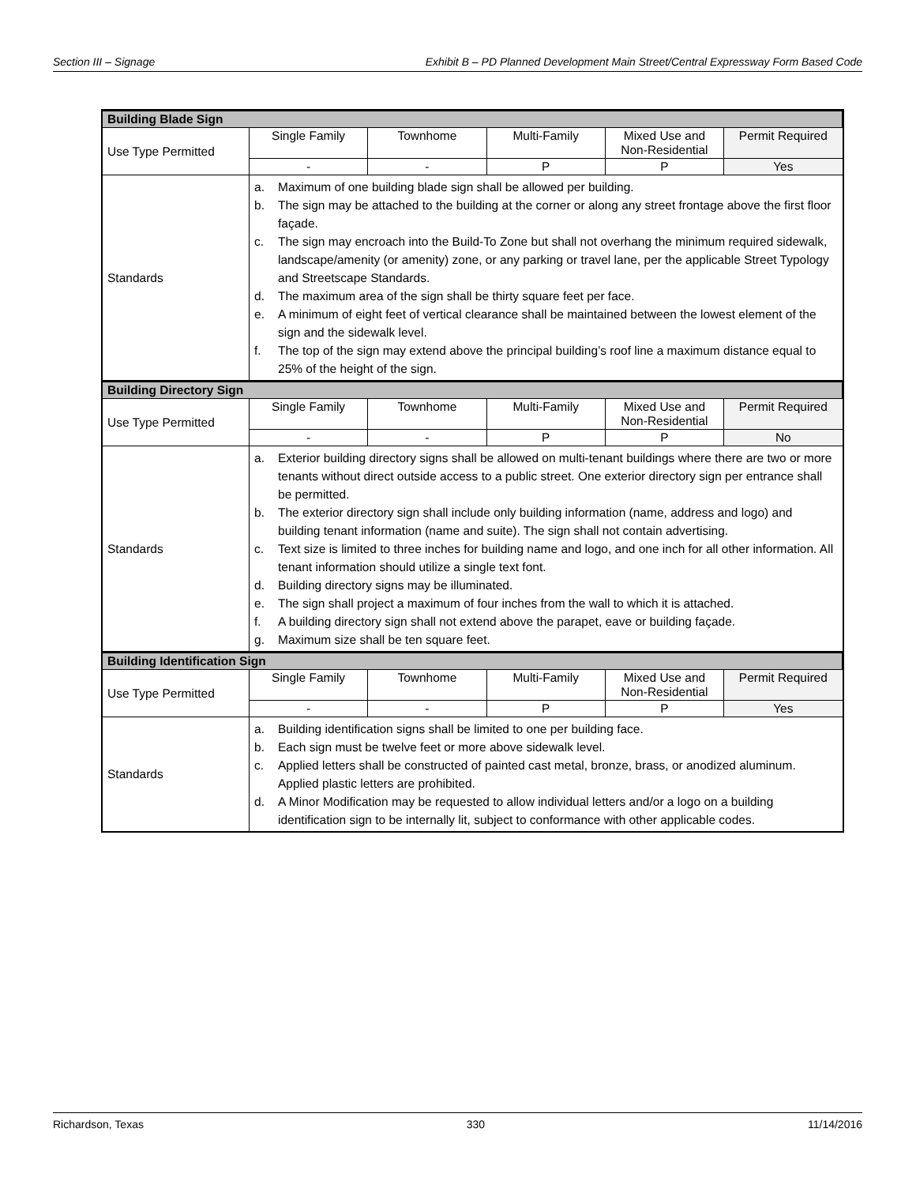Section III – Signage Exhibit B – PD Planned Development Main Street/Central Expressway Form Based Code
| Building Blade Sign | | | | | |
| --- | --- | --- | --- | --- | --- |
| Use Type Permitted | Single Family | Townhome | Multi-Family | Mixed Use and Non-Residential | Permit Required |
| | - | - | P | P | Yes |
| Standards | a. Maximum of one building blade sign shall be allowed per building. b. The sign may be attached to the building at the corner or along any street frontage above the first floor façade. c. The sign may encroach into the Build-To Zone but shall not overhang the minimum required sidewalk, landscape/amenity (or amenity) zone, or any parking or travel lane, per the applicable Street Typology and Streetscape Standards. d. The maximum area of the sign shall be thirty square feet per face. e. A minimum of eight feet of vertical clearance shall be maintained between the lowest element of the sign and the sidewalk level. f. The top of the sign may extend above the principal building’s roof line a maximum distance equal to 25% of the height of the sign. | | | | |
| Building Directory Sign | | | | | |
| Use Type Permitted | Single Family | Townhome | Multi-Family | Mixed Use and Non-Residential | Permit Required |
| | - | - | P | P | No |
| Standards | a. Exterior building directory signs shall be allowed on multi-tenant buildings where there are two or more tenants without direct outside access to a public street. One exterior directory sign per entrance shall be permitted. b. The exterior directory sign shall include only building information (name, address and logo) and building tenant information (name and suite). The sign shall not contain advertising. c. Text size is limited to three inches for building name and logo, and one inch for all other information. All tenant information should utilize a single text font. d. Building directory signs may be illuminated. e. The sign shall project a maximum of four inches from the wall to which it is attached. f. A building directory sign shall not extend above the parapet, eave or building façade. g. Maximum size shall be ten square feet. | | | | |
| Building Identification Sign | | | | | |
| Use Type Permitted | Single Family | Townhome | Multi-Family | Mixed Use and Non-Residential | Permit Required |
| | - | - | P | P | Yes |
| Standards | a. Building identification signs shall be limited to one per building face. b. Each sign must be twelve feet or more above sidewalk level. c. Applied letters shall be constructed of painted cast metal, bronze, brass, or anodized aluminum. Applied plastic letters are prohibited. d. A Minor Modification may be requested to allow individual letters and/or a logo on a building identification sign to be internally lit, subject to conformance with other applicable codes. | | | | |
Richardson, Texas 330 11/14/2016